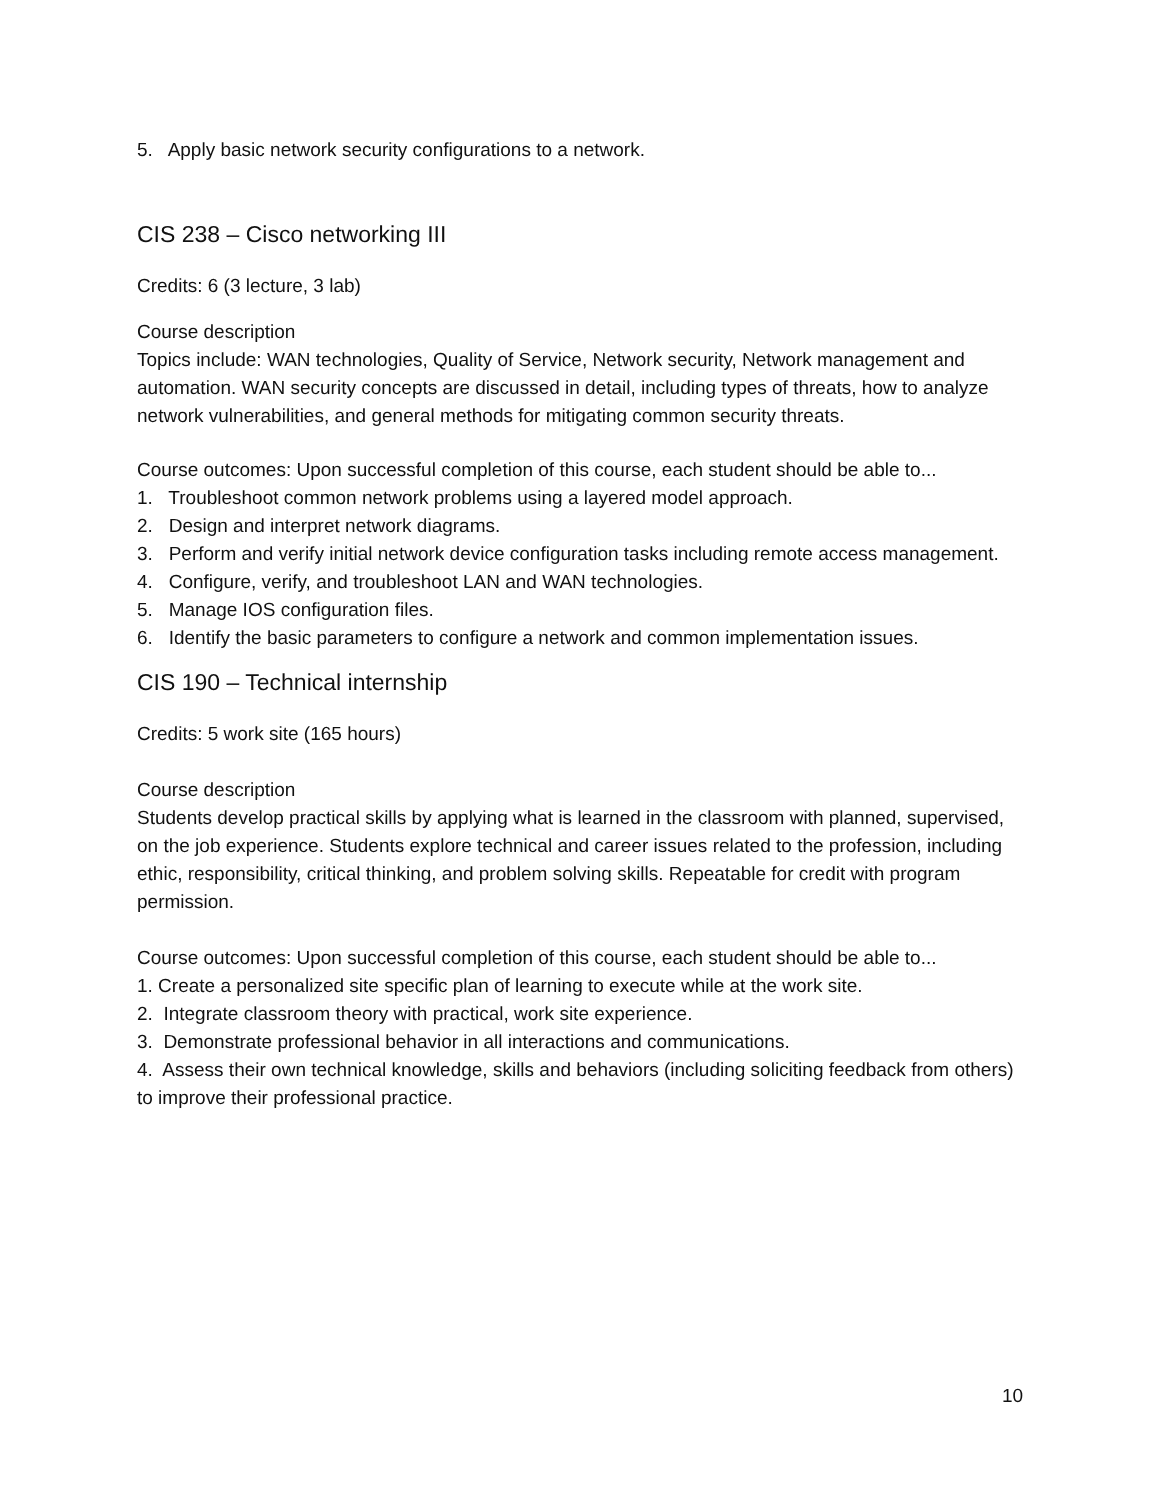5. Apply basic network security configurations to a network.
CIS 238 – Cisco networking III
Credits: 6 (3 lecture, 3 lab)
Course description
Topics include: WAN technologies, Quality of Service, Network security, Network management and automation. WAN security concepts are discussed in detail, including types of threats, how to analyze network vulnerabilities, and general methods for mitigating common security threats.
Course outcomes: Upon successful completion of this course, each student should be able to...
1. Troubleshoot common network problems using a layered model approach.
2. Design and interpret network diagrams.
3. Perform and verify initial network device configuration tasks including remote access management.
4. Configure, verify, and troubleshoot LAN and WAN technologies.
5. Manage IOS configuration files.
6. Identify the basic parameters to configure a network and common implementation issues.
CIS 190 – Technical internship
Credits: 5 work site (165 hours)
Course description
Students develop practical skills by applying what is learned in the classroom with planned, supervised, on the job experience. Students explore technical and career issues related to the profession, including ethic, responsibility, critical thinking, and problem solving skills. Repeatable for credit with program permission.
Course outcomes: Upon successful completion of this course, each student should be able to...
1. Create a personalized site specific plan of learning to execute while at the work site.
2. Integrate classroom theory with practical, work site experience.
3. Demonstrate professional behavior in all interactions and communications.
4. Assess their own technical knowledge, skills and behaviors (including soliciting feedback from others) to improve their professional practice.
10